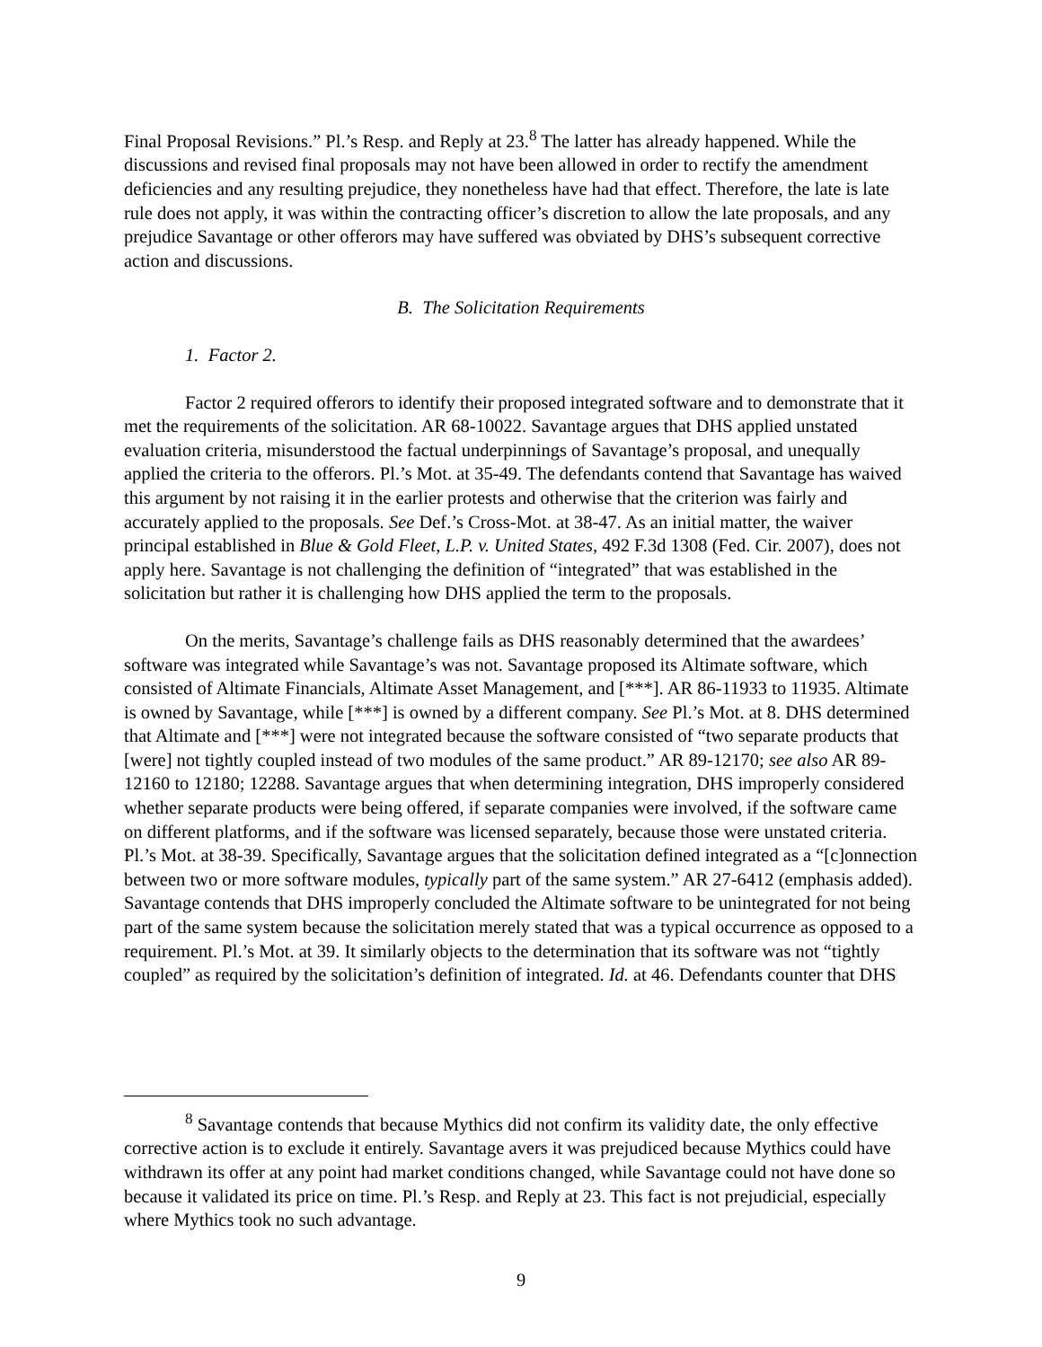Final Proposal Revisions.” Pl.’s Resp. and Reply at 23.<sup>8</sup> The latter has already happened. While the discussions and revised final proposals may not have been allowed in order to rectify the amendment deficiencies and any resulting prejudice, they nonetheless have had that effect. Therefore, the late is late rule does not apply, it was within the contracting officer’s discretion to allow the late proposals, and any prejudice Savantage or other offerors may have suffered was obviated by DHS’s subsequent corrective action and discussions.
B. The Solicitation Requirements
1. Factor 2.
Factor 2 required offerors to identify their proposed integrated software and to demonstrate that it met the requirements of the solicitation. AR 68-10022. Savantage argues that DHS applied unstated evaluation criteria, misunderstood the factual underpinnings of Savantage’s proposal, and unequally applied the criteria to the offerors. Pl.’s Mot. at 35-49. The defendants contend that Savantage has waived this argument by not raising it in the earlier protests and otherwise that the criterion was fairly and accurately applied to the proposals. See Def.’s Cross-Mot. at 38-47. As an initial matter, the waiver principal established in Blue & Gold Fleet, L.P. v. United States, 492 F.3d 1308 (Fed. Cir. 2007), does not apply here. Savantage is not challenging the definition of “integrated” that was established in the solicitation but rather it is challenging how DHS applied the term to the proposals.
On the merits, Savantage’s challenge fails as DHS reasonably determined that the awardees’ software was integrated while Savantage’s was not. Savantage proposed its Altimate software, which consisted of Altimate Financials, Altimate Asset Management, and [***]. AR 86-11933 to 11935. Altimate is owned by Savantage, while [***] is owned by a different company. See Pl.’s Mot. at 8. DHS determined that Altimate and [***] were not integrated because the software consisted of “two separate products that [were] not tightly coupled instead of two modules of the same product.” AR 89-12170; see also AR 89-12160 to 12180; 12288. Savantage argues that when determining integration, DHS improperly considered whether separate products were being offered, if separate companies were involved, if the software came on different platforms, and if the software was licensed separately, because those were unstated criteria. Pl.’s Mot. at 38-39. Specifically, Savantage argues that the solicitation defined integrated as a “[c]onnection between two or more software modules, typically part of the same system.” AR 27-6412 (emphasis added). Savantage contends that DHS improperly concluded the Altimate software to be unintegrated for not being part of the same system because the solicitation merely stated that was a typical occurrence as opposed to a requirement. Pl.’s Mot. at 39. It similarly objects to the determination that its software was not “tightly coupled” as required by the solicitation’s definition of integrated. Id. at 46. Defendants counter that DHS
<sup>8</sup> Savantage contends that because Mythics did not confirm its validity date, the only effective corrective action is to exclude it entirely. Savantage avers it was prejudiced because Mythics could have withdrawn its offer at any point had market conditions changed, while Savantage could not have done so because it validated its price on time. Pl.’s Resp. and Reply at 23. This fact is not prejudicial, especially where Mythics took no such advantage.
9